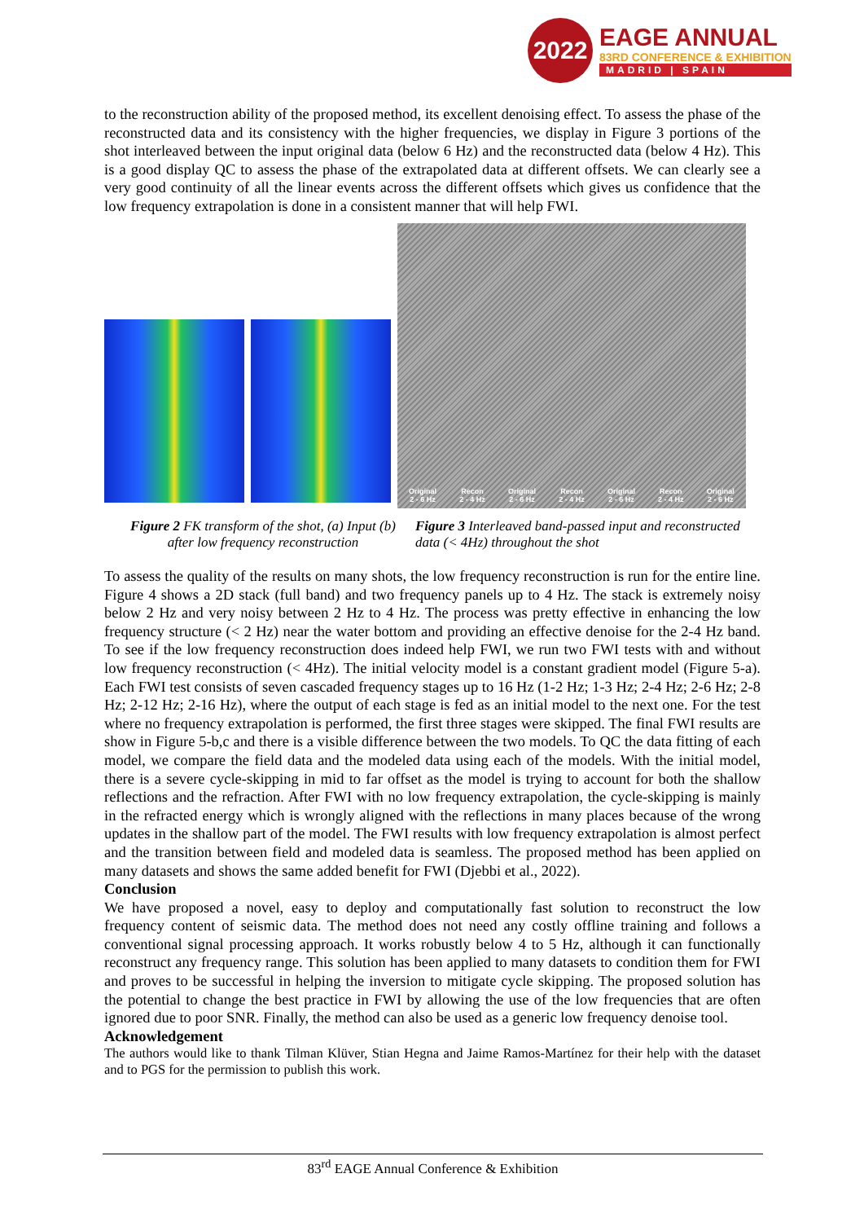2022
EAGE ANNUAL
83RD CONFERENCE & EXHIBITION
MADRID | SPAIN
to the reconstruction ability of the proposed method, its excellent denoising effect. To assess the phase of the reconstructed data and its consistency with the higher frequencies, we display in Figure 3 portions of the shot interleaved between the input original data (below 6 Hz) and the reconstructed data (below 4 Hz). This is a good display QC to assess the phase of the extrapolated data at different offsets. We can clearly see a very good continuity of all the linear events across the different offsets which gives us confidence that the low frequency extrapolation is done in a consistent manner that will help FWI.
Original
2 - 6 Hz Recon
2 - 4 Hz Original
2 - 6 Hz Recon
2 - 4 Hz Original
2 - 6 Hz Recon
2 - 4 Hz Original
2 - 6 Hz
Figure 2 FK transform of the shot, (a) Input (b) after low frequency reconstruction
Figure 3 Interleaved band-passed input and reconstructed data (< 4Hz) throughout the shot
To assess the quality of the results on many shots, the low frequency reconstruction is run for the entire line. Figure 4 shows a 2D stack (full band) and two frequency panels up to 4 Hz. The stack is extremely noisy below 2 Hz and very noisy between 2 Hz to 4 Hz. The process was pretty effective in enhancing the low frequency structure (< 2 Hz) near the water bottom and providing an effective denoise for the 2-4 Hz band. To see if the low frequency reconstruction does indeed help FWI, we run two FWI tests with and without low frequency reconstruction (< 4Hz). The initial velocity model is a constant gradient model (Figure 5-a). Each FWI test consists of seven cascaded frequency stages up to 16 Hz (1-2 Hz; 1-3 Hz; 2-4 Hz; 2-6 Hz; 2-8 Hz; 2-12 Hz; 2-16 Hz), where the output of each stage is fed as an initial model to the next one. For the test where no frequency extrapolation is performed, the first three stages were skipped. The final FWI results are show in Figure 5-b,c and there is a visible difference between the two models. To QC the data fitting of each model, we compare the field data and the modeled data using each of the models. With the initial model, there is a severe cycle-skipping in mid to far offset as the model is trying to account for both the shallow reflections and the refraction. After FWI with no low frequency extrapolation, the cycle-skipping is mainly in the refracted energy which is wrongly aligned with the reflections in many places because of the wrong updates in the shallow part of the model. The FWI results with low frequency extrapolation is almost perfect and the transition between field and modeled data is seamless. The proposed method has been applied on many datasets and shows the same added benefit for FWI (Djebbi et al., 2022).
Conclusion
We have proposed a novel, easy to deploy and computationally fast solution to reconstruct the low frequency content of seismic data. The method does not need any costly offline training and follows a conventional signal processing approach. It works robustly below 4 to 5 Hz, although it can functionally reconstruct any frequency range. This solution has been applied to many datasets to condition them for FWI and proves to be successful in helping the inversion to mitigate cycle skipping. The proposed solution has the potential to change the best practice in FWI by allowing the use of the low frequencies that are often ignored due to poor SNR. Finally, the method can also be used as a generic low frequency denoise tool.
Acknowledgement
The authors would like to thank Tilman Klüver, Stian Hegna and Jaime Ramos-Martínez for their help with the dataset and to PGS for the permission to publish this work.
83<sup>rd</sup> EAGE Annual Conference & Exhibition